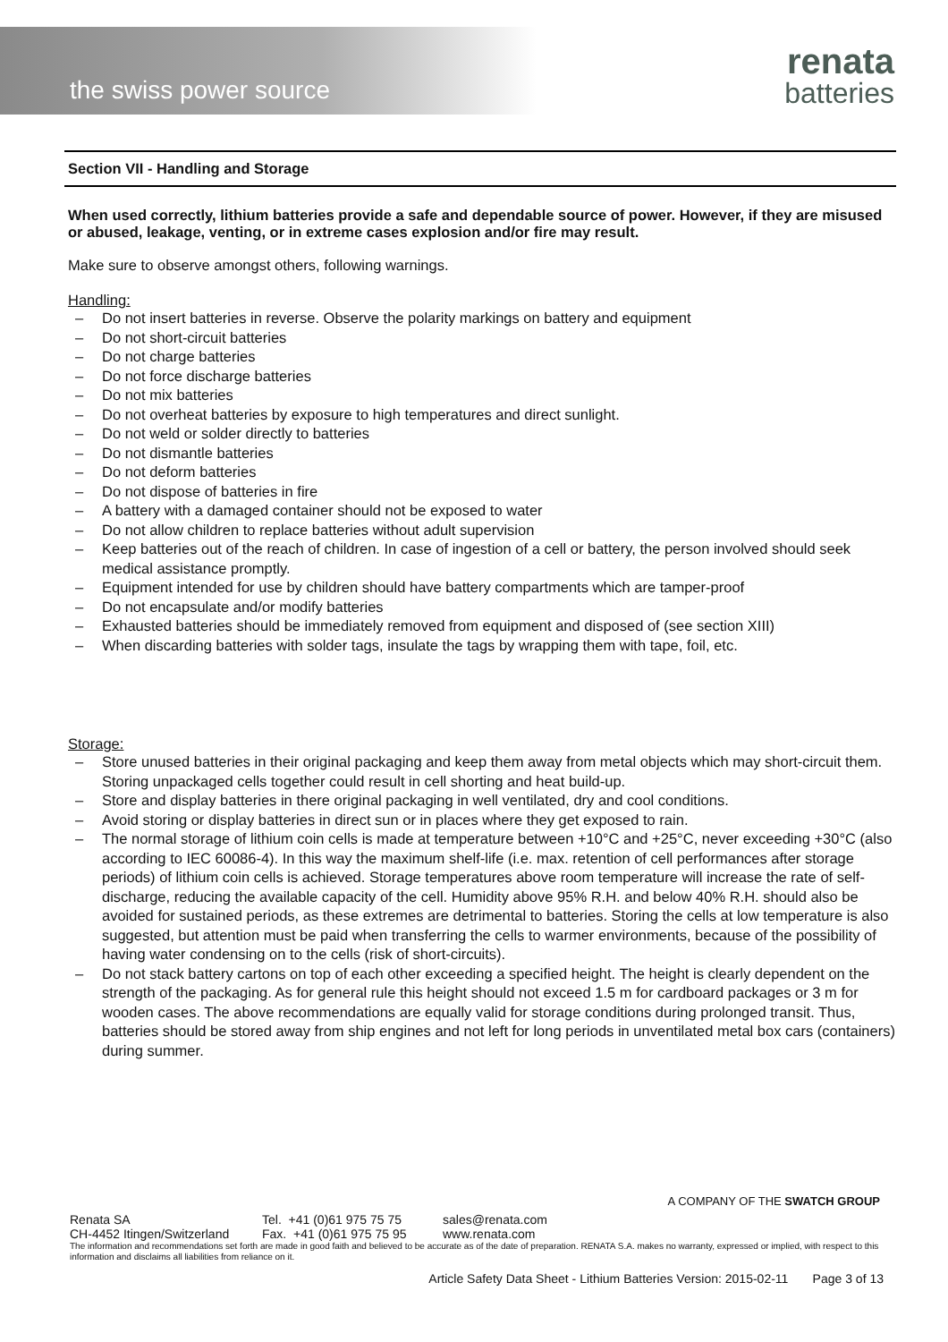the swiss power source
renata
batteries
Section VII - Handling and Storage
When used correctly, lithium batteries provide a safe and dependable source of power. However, if they are misused or abused, leakage, venting, or in extreme cases explosion and/or fire may result.
Make sure to observe amongst others, following warnings.
Handling:
– Do not insert batteries in reverse. Observe the polarity markings on battery and equipment
– Do not short-circuit batteries
– Do not charge batteries
– Do not force discharge batteries
– Do not mix batteries
– Do not overheat batteries by exposure to high temperatures and direct sunlight.
– Do not weld or solder directly to batteries
– Do not dismantle batteries
– Do not deform batteries
– Do not dispose of batteries in fire
– A battery with a damaged container should not be exposed to water
– Do not allow children to replace batteries without adult supervision
– Keep batteries out of the reach of children. In case of ingestion of a cell or battery, the person involved should seek medical assistance promptly.
– Equipment intended for use by children should have battery compartments which are tamper-proof
– Do not encapsulate and/or modify batteries
– Exhausted batteries should be immediately removed from equipment and disposed of (see section XIII)
– When discarding batteries with solder tags, insulate the tags by wrapping them with tape, foil, etc.
Storage:
– Store unused batteries in their original packaging and keep them away from metal objects which may short-circuit them. Storing unpackaged cells together could result in cell shorting and heat build-up.
– Store and display batteries in there original packaging in well ventilated, dry and cool conditions.
– Avoid storing or display batteries in direct sun or in places where they get exposed to rain.
– The normal storage of lithium coin cells is made at temperature between +10°C and +25°C, never exceeding +30°C (also according to IEC 60086-4). In this way the maximum shelf-life (i.e. max. retention of cell performances after storage periods) of lithium coin cells is achieved. Storage temperatures above room temperature will increase the rate of self-discharge, reducing the available capacity of the cell. Humidity above 95% R.H. and below 40% R.H. should also be avoided for sustained periods, as these extremes are detrimental to batteries. Storing the cells at low temperature is also suggested, but attention must be paid when transferring the cells to warmer environments, because of the possibility of having water condensing on to the cells (risk of short-circuits).
– Do not stack battery cartons on top of each other exceeding a specified height. The height is clearly dependent on the strength of the packaging. As for general rule this height should not exceed 1.5 m for cardboard packages or 3 m for wooden cases. The above recommendations are equally valid for storage conditions during prolonged transit. Thus, batteries should be stored away from ship engines and not left for long periods in unventilated metal box cars (containers) during summer.
A COMPANY OF THE SWATCH GROUP
Renata SA
CH-4452 Itingen/Switzerland
Tel. +41 (0)61 975 75 75
Fax. +41 (0)61 975 75 95
sales@renata.com
www.renata.com
The information and recommendations set forth are made in good faith and believed to be accurate as of the date of preparation. RENATA S.A. makes no warranty, expressed or implied, with respect to this information and disclaims all liabilities from reliance on it.
Article Safety Data Sheet - Lithium Batteries Version: 2015-02-11 Page 3 of 13